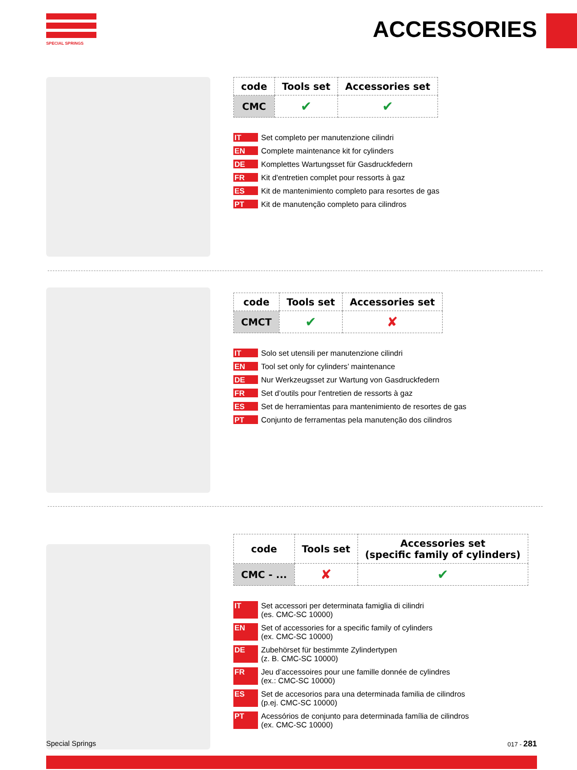SPECIAL SPRINGS
ACCESSORIES
| code | Tools set | Accessories set |
| --- | --- | --- |
| CMC | ✔ | ✔ |
IT Set completo per manutenzione cilindri
EN Complete maintenance kit for cylinders
DE Komplettes Wartungsset für Gasdruckfedern
FR Kit d'entretien complet pour ressorts à gaz
ES Kit de mantenimiento completo para resortes de gas
PT Kit de manutenção completo para cilindros
| code | Tools set | Accessories set |
| --- | --- | --- |
| CMCT | ✔ | ✘ |
IT Solo set utensili per manutenzione cilindri
EN Tool set only for cylinders’ maintenance
DE Nur Werkzeugsset zur Wartung von Gasdruckfedern
FR Set d’outils pour l'entretien de ressorts à gaz
ES Set de herramientas para mantenimiento de resortes de gas
PT Conjunto de ferramentas pela manutenção dos cilindros
| code | Tools set | Accessories set (specific family of cylinders) |
| --- | --- | --- |
| CMC - ... | ✘ | ✔ |
IT Set accessori per determinata famiglia di cilindri
(es. CMC-SC 10000)
EN Set of accessories for a specific family of cylinders
(ex. CMC-SC 10000)
DE Zubehörset für bestimmte Zylindertypen
(z. B. CMC-SC 10000)
FR Jeu d’accessoires pour une famille donnée de cylindres
(ex.: CMC-SC 10000)
ES Set de accesorios para una determinada familia de cilindros
(p.ej. CMC-SC 10000)
PT Acessórios de conjunto para determinada família de cilindros
(ex. CMC-SC 10000)
Special Springs 017 - 281